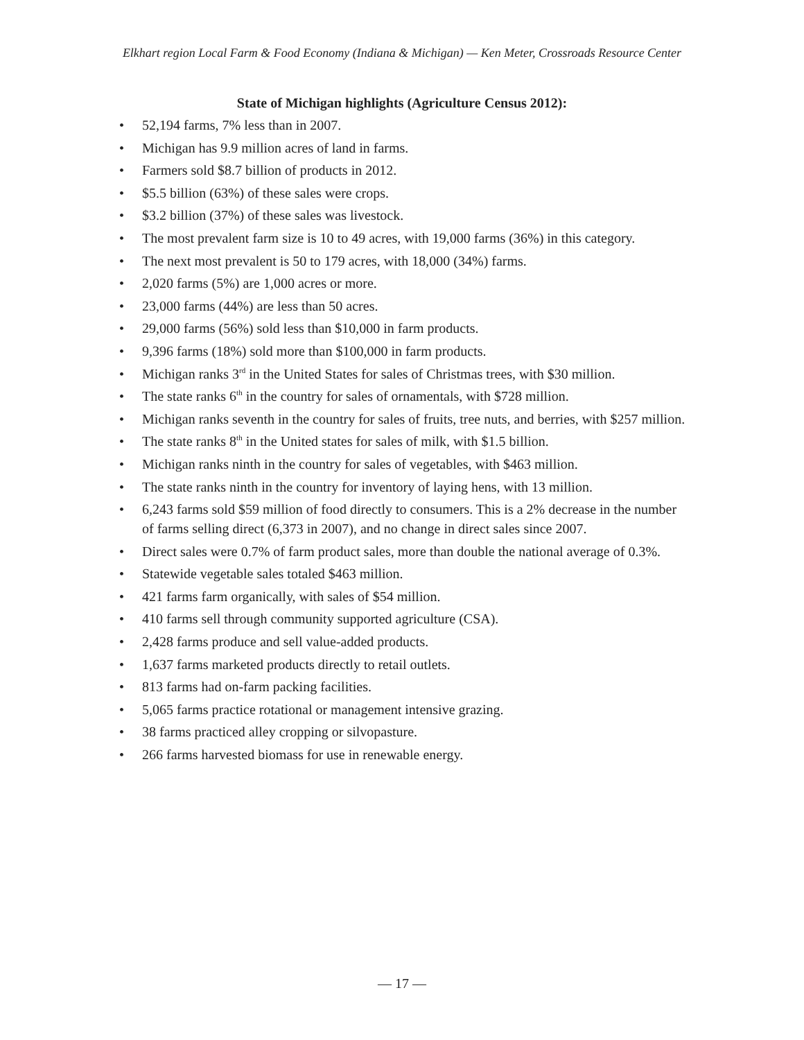Elkhart region Local Farm & Food Economy (Indiana & Michigan) — Ken Meter, Crossroads Resource Center
State of Michigan highlights (Agriculture Census 2012):
• 52,194 farms, 7% less than in 2007.
• Michigan has 9.9 million acres of land in farms.
• Farmers sold $8.7 billion of products in 2012.
• $5.5 billion (63%) of these sales were crops.
• $3.2 billion (37%) of these sales was livestock.
• The most prevalent farm size is 10 to 49 acres, with 19,000 farms (36%) in this category.
• The next most prevalent is 50 to 179 acres, with 18,000 (34%) farms.
• 2,020 farms (5%) are 1,000 acres or more.
• 23,000 farms (44%) are less than 50 acres.
• 29,000 farms (56%) sold less than $10,000 in farm products.
• 9,396 farms (18%) sold more than $100,000 in farm products.
• Michigan ranks 3<sup>rd</sup> in the United States for sales of Christmas trees, with $30 million.
• The state ranks 6<sup>th</sup> in the country for sales of ornamentals, with $728 million.
• Michigan ranks seventh in the country for sales of fruits, tree nuts, and berries, with $257 million.
• The state ranks 8<sup>th</sup> in the United states for sales of milk, with $1.5 billion.
• Michigan ranks ninth in the country for sales of vegetables, with $463 million.
• The state ranks ninth in the country for inventory of laying hens, with 13 million.
• 6,243 farms sold $59 million of food directly to consumers. This is a 2% decrease in the number of farms selling direct (6,373 in 2007), and no change in direct sales since 2007.
• Direct sales were 0.7% of farm product sales, more than double the national average of 0.3%.
• Statewide vegetable sales totaled $463 million.
• 421 farms farm organically, with sales of $54 million.
• 410 farms sell through community supported agriculture (CSA).
• 2,428 farms produce and sell value-added products.
• 1,637 farms marketed products directly to retail outlets.
• 813 farms had on-farm packing facilities.
• 5,065 farms practice rotational or management intensive grazing.
• 38 farms practiced alley cropping or silvopasture.
• 266 farms harvested biomass for use in renewable energy.
— 17 —